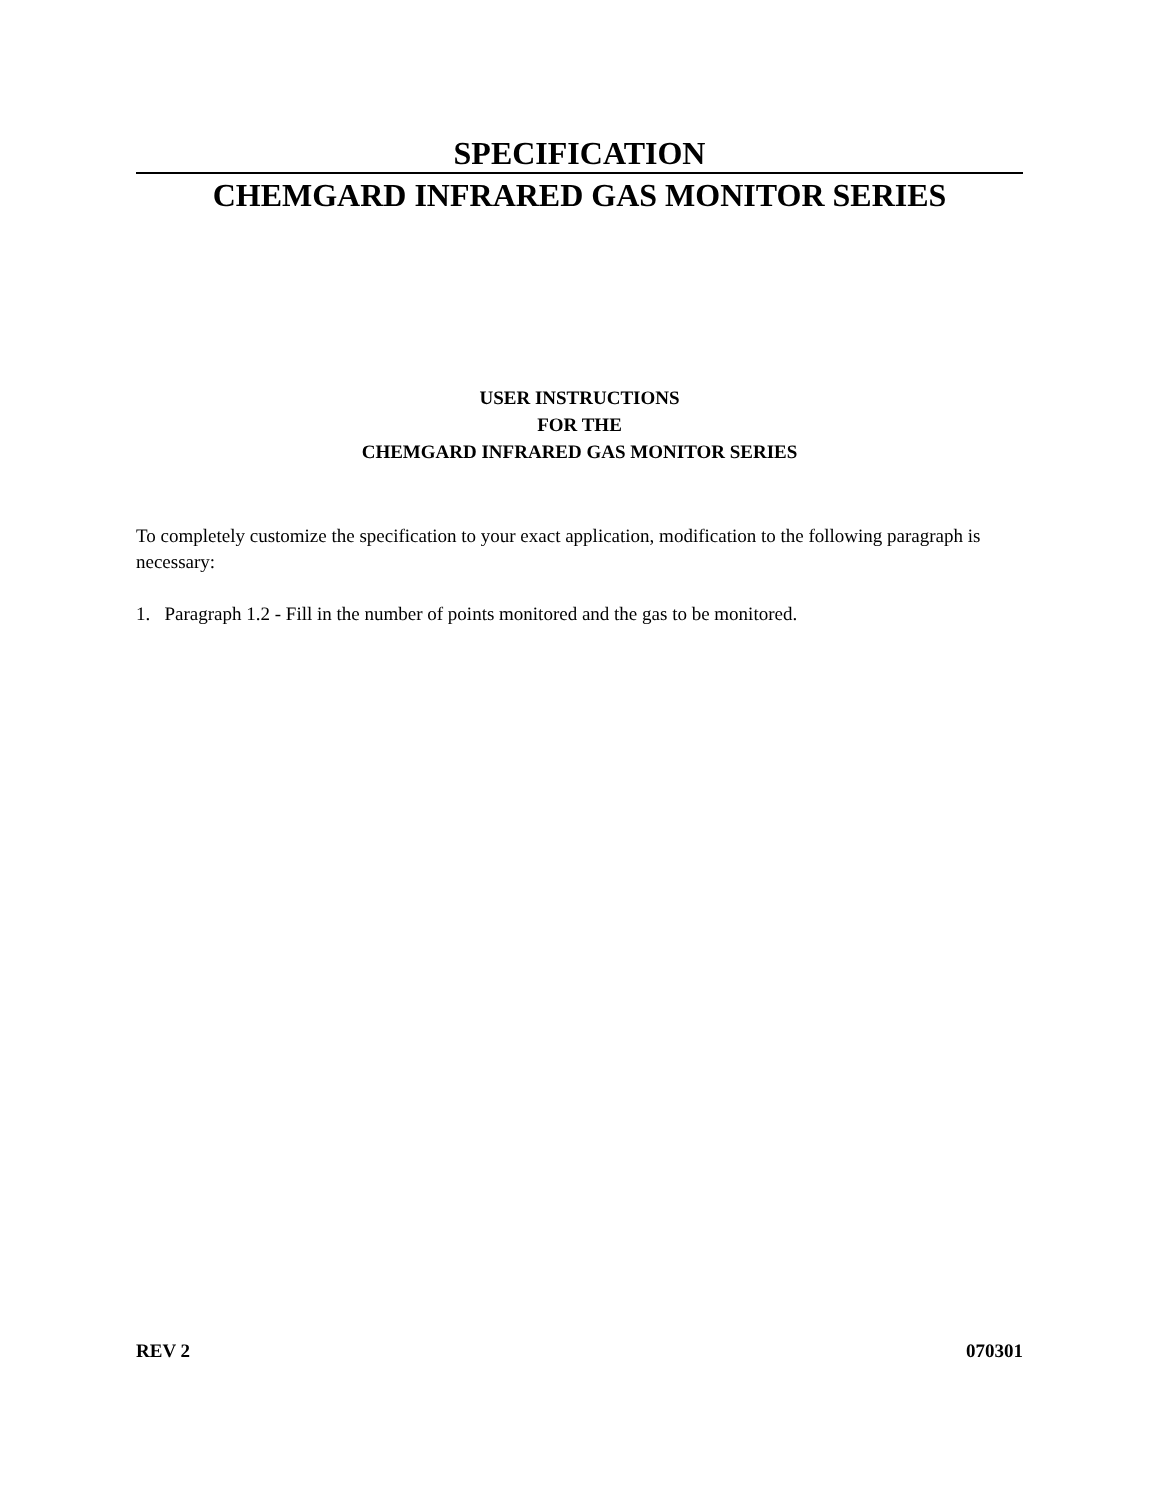SPECIFICATION
CHEMGARD INFRARED GAS MONITOR SERIES
USER INSTRUCTIONS
FOR THE
CHEMGARD INFRARED GAS MONITOR SERIES
To completely customize the specification to your exact application, modification to the following paragraph is necessary:
1. Paragraph 1.2 - Fill in the number of points monitored and the gas to be monitored.
REV 2 070301